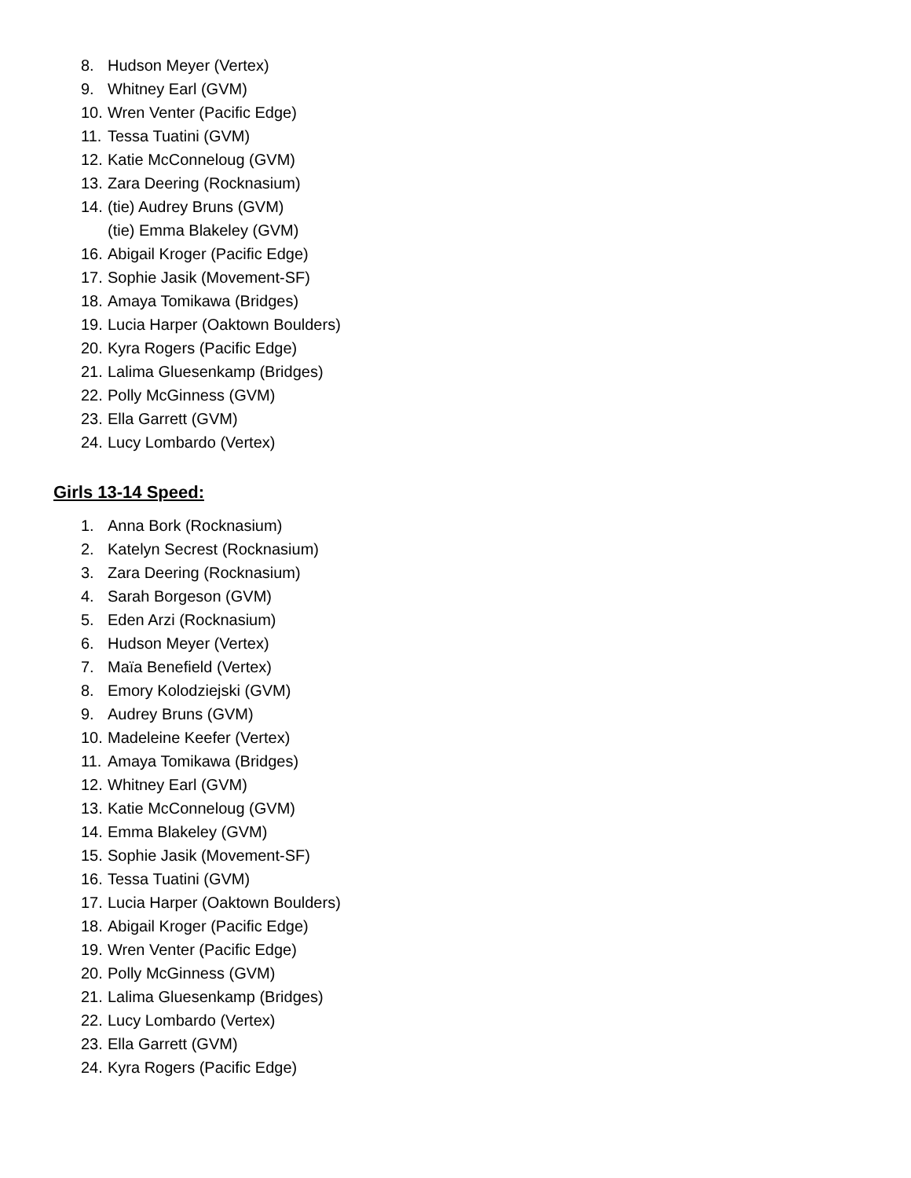8. Hudson Meyer (Vertex)
9. Whitney Earl (GVM)
10. Wren Venter (Pacific Edge)
11. Tessa Tuatini (GVM)
12. Katie McConneloug (GVM)
13. Zara Deering (Rocknasium)
14. (tie) Audrey Bruns (GVM)
(tie) Emma Blakeley (GVM)
16. Abigail Kroger (Pacific Edge)
17. Sophie Jasik (Movement-SF)
18. Amaya Tomikawa (Bridges)
19. Lucia Harper (Oaktown Boulders)
20. Kyra Rogers (Pacific Edge)
21. Lalima Gluesenkamp (Bridges)
22. Polly McGinness (GVM)
23. Ella Garrett (GVM)
24. Lucy Lombardo (Vertex)
Girls 13-14 Speed:
1. Anna Bork (Rocknasium)
2. Katelyn Secrest (Rocknasium)
3. Zara Deering (Rocknasium)
4. Sarah Borgeson (GVM)
5. Eden Arzi (Rocknasium)
6. Hudson Meyer (Vertex)
7. Maïa Benefield (Vertex)
8. Emory Kolodziejski (GVM)
9. Audrey Bruns (GVM)
10. Madeleine Keefer (Vertex)
11. Amaya Tomikawa (Bridges)
12. Whitney Earl (GVM)
13. Katie McConneloug (GVM)
14. Emma Blakeley (GVM)
15. Sophie Jasik (Movement-SF)
16. Tessa Tuatini (GVM)
17. Lucia Harper (Oaktown Boulders)
18. Abigail Kroger (Pacific Edge)
19. Wren Venter (Pacific Edge)
20. Polly McGinness (GVM)
21. Lalima Gluesenkamp (Bridges)
22. Lucy Lombardo (Vertex)
23. Ella Garrett (GVM)
24. Kyra Rogers (Pacific Edge)